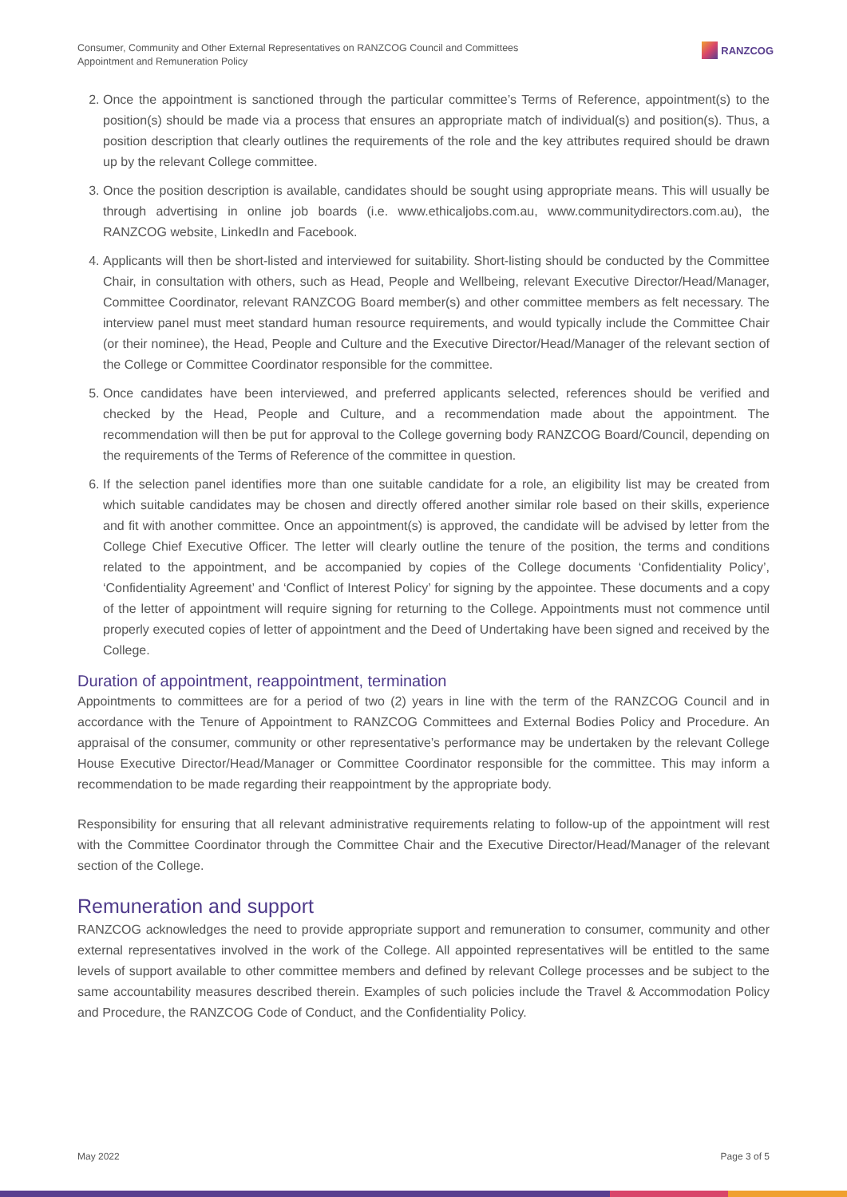Consumer, Community and Other External Representatives on RANZCOG Council and Committees
Appointment and Remuneration Policy
RANZCOG
2. Once the appointment is sanctioned through the particular committee’s Terms of Reference, appointment(s) to the position(s) should be made via a process that ensures an appropriate match of individual(s) and position(s). Thus, a position description that clearly outlines the requirements of the role and the key attributes required should be drawn up by the relevant College committee.
3. Once the position description is available, candidates should be sought using appropriate means. This will usually be through advertising in online job boards (i.e. www.ethicaljobs.com.au, www.communitydirectors.com.au), the RANZCOG website, LinkedIn and Facebook.
4. Applicants will then be short-listed and interviewed for suitability. Short-listing should be conducted by the Committee Chair, in consultation with others, such as Head, People and Wellbeing, relevant Executive Director/Head/Manager, Committee Coordinator, relevant RANZCOG Board member(s) and other committee members as felt necessary. The interview panel must meet standard human resource requirements, and would typically include the Committee Chair (or their nominee), the Head, People and Culture and the Executive Director/Head/Manager of the relevant section of the College or Committee Coordinator responsible for the committee.
5. Once candidates have been interviewed, and preferred applicants selected, references should be verified and checked by the Head, People and Culture, and a recommendation made about the appointment. The recommendation will then be put for approval to the College governing body RANZCOG Board/Council, depending on the requirements of the Terms of Reference of the committee in question.
6. If the selection panel identifies more than one suitable candidate for a role, an eligibility list may be created from which suitable candidates may be chosen and directly offered another similar role based on their skills, experience and fit with another committee. Once an appointment(s) is approved, the candidate will be advised by letter from the College Chief Executive Officer. The letter will clearly outline the tenure of the position, the terms and conditions related to the appointment, and be accompanied by copies of the College documents ‘Confidentiality Policy’, ‘Confidentiality Agreement’ and ‘Conflict of Interest Policy’ for signing by the appointee. These documents and a copy of the letter of appointment will require signing for returning to the College. Appointments must not commence until properly executed copies of letter of appointment and the Deed of Undertaking have been signed and received by the College.
Duration of appointment, reappointment, termination
Appointments to committees are for a period of two (2) years in line with the term of the RANZCOG Council and in accordance with the Tenure of Appointment to RANZCOG Committees and External Bodies Policy and Procedure. An appraisal of the consumer, community or other representative’s performance may be undertaken by the relevant College House Executive Director/Head/Manager or Committee Coordinator responsible for the committee. This may inform a recommendation to be made regarding their reappointment by the appropriate body.
Responsibility for ensuring that all relevant administrative requirements relating to follow-up of the appointment will rest with the Committee Coordinator through the Committee Chair and the Executive Director/Head/Manager of the relevant section of the College.
Remuneration and support
RANZCOG acknowledges the need to provide appropriate support and remuneration to consumer, community and other external representatives involved in the work of the College. All appointed representatives will be entitled to the same levels of support available to other committee members and defined by relevant College processes and be subject to the same accountability measures described therein. Examples of such policies include the Travel & Accommodation Policy and Procedure, the RANZCOG Code of Conduct, and the Confidentiality Policy.
May 2022 Page 3 of 5